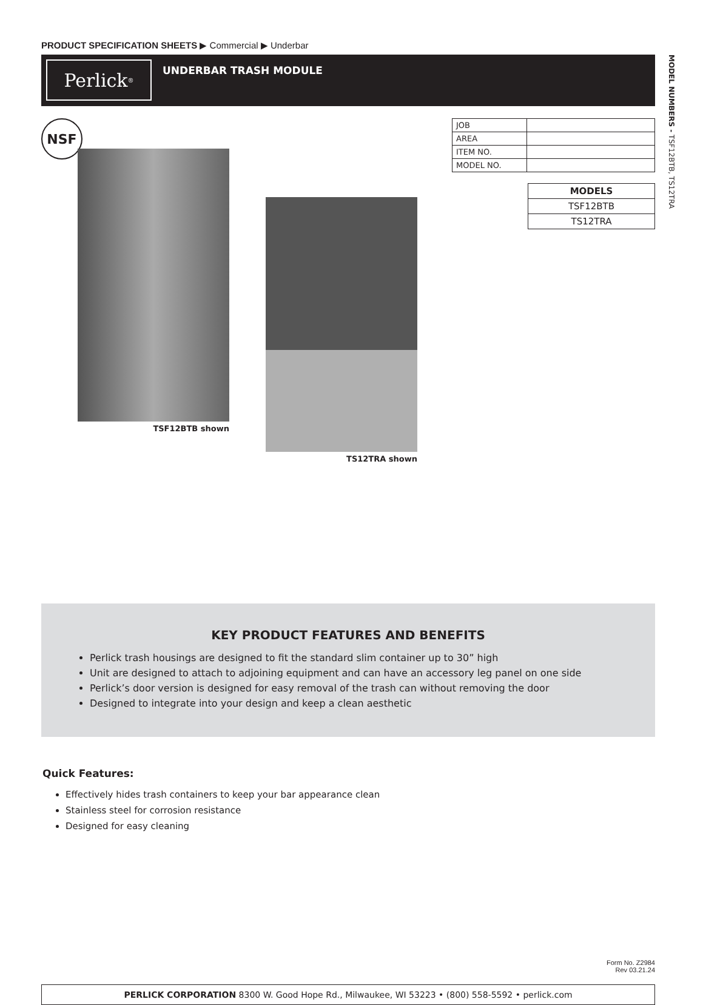MODEL NUMBERS - TSF12BTB, TS12TRA
PRODUCT SPECIFICATION SHEETS ▶ Commercial ▶ Underbar
Perlick<sup>®</sup>
UNDERBAR TRASH MODULE
NSF
TSF12BTB shown TS12TRA shown
| JOB | |
| AREA | |
| ITEM NO. | |
| MODEL NO. | |
| MODELS |
| --- |
| TSF12BTB |
| TS12TRA |
KEY PRODUCT FEATURES AND BENEFITS
Perlick trash housings are designed to fit the standard slim container up to 30” high
Unit are designed to attach to adjoining equipment and can have an accessory leg panel on one side
Perlick’s door version is designed for easy removal of the trash can without removing the door
Designed to integrate into your design and keep a clean aesthetic
Quick Features:
Effectively hides trash containers to keep your bar appearance clean
Stainless steel for corrosion resistance
Designed for easy cleaning
Form No. Z2984
Rev 03.21.24
PERLICK CORPORATION 8300 W. Good Hope Rd., Milwaukee, WI 53223 • (800) 558-5592 • perlick.com